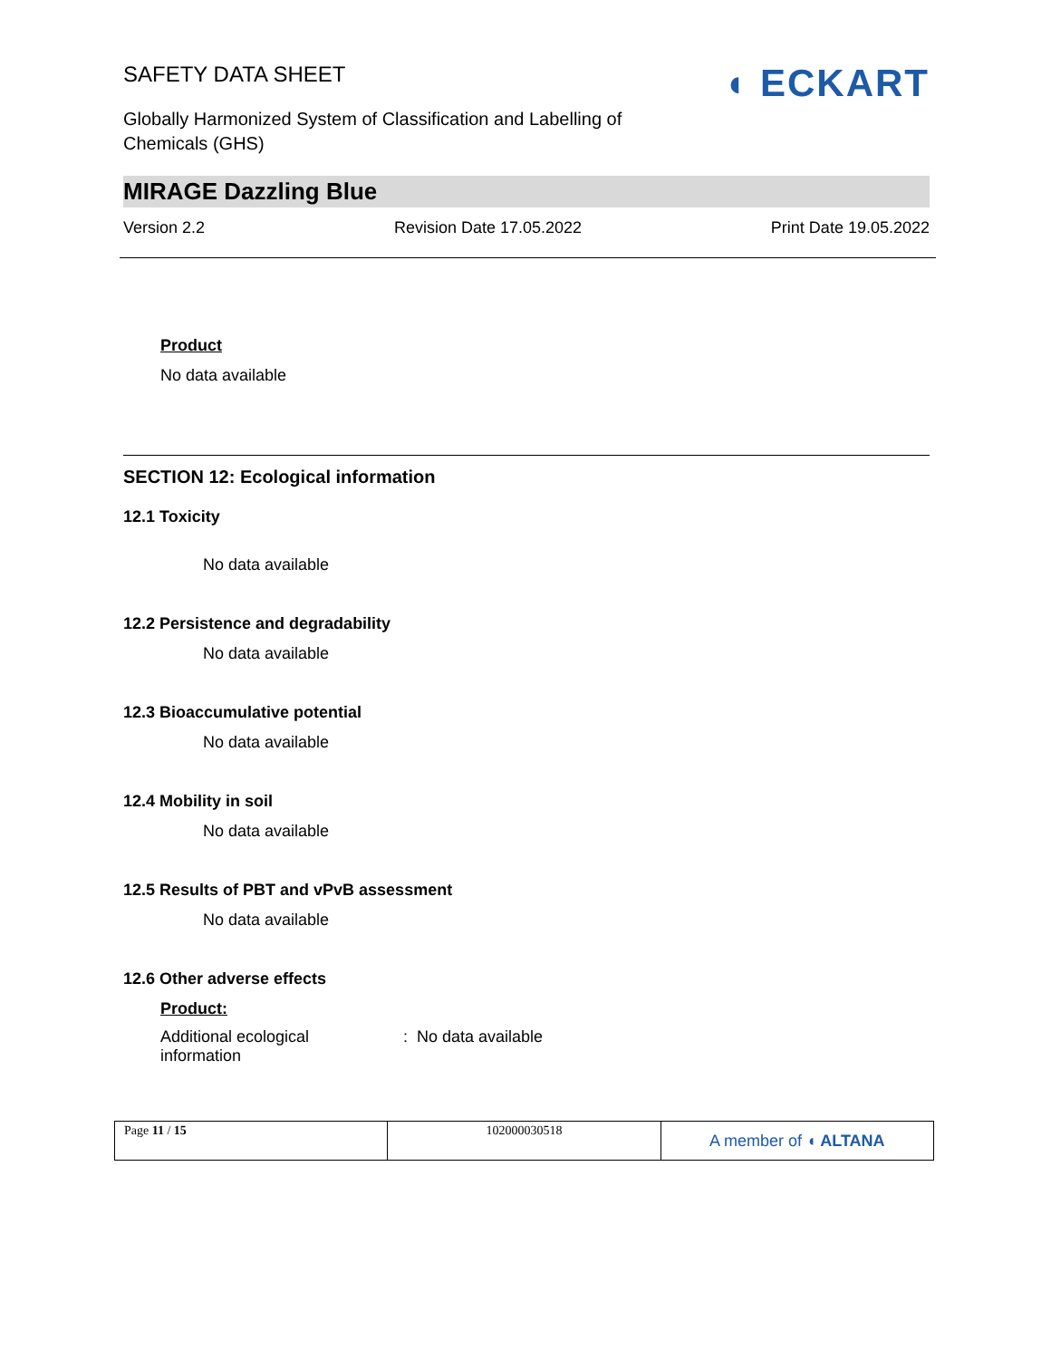◖ ECKART
SAFETY DATA SHEET
Globally Harmonized System of Classification and Labelling of Chemicals (GHS)
MIRAGE Dazzling Blue
Version 2.2 Revision Date 17.05.2022 Print Date 19.05.2022
Product
No data available
SECTION 12: Ecological information
12.1 Toxicity
No data available
12.2 Persistence and degradability
No data available
12.3 Bioaccumulative potential
No data available
12.4 Mobility in soil
No data available
12.5 Results of PBT and vPvB assessment
No data available
12.6 Other adverse effects
Product:
Additional ecological
information
: No data available
| Page 11 / 15 | 102000030518 | A member of ◖ ALTANA |